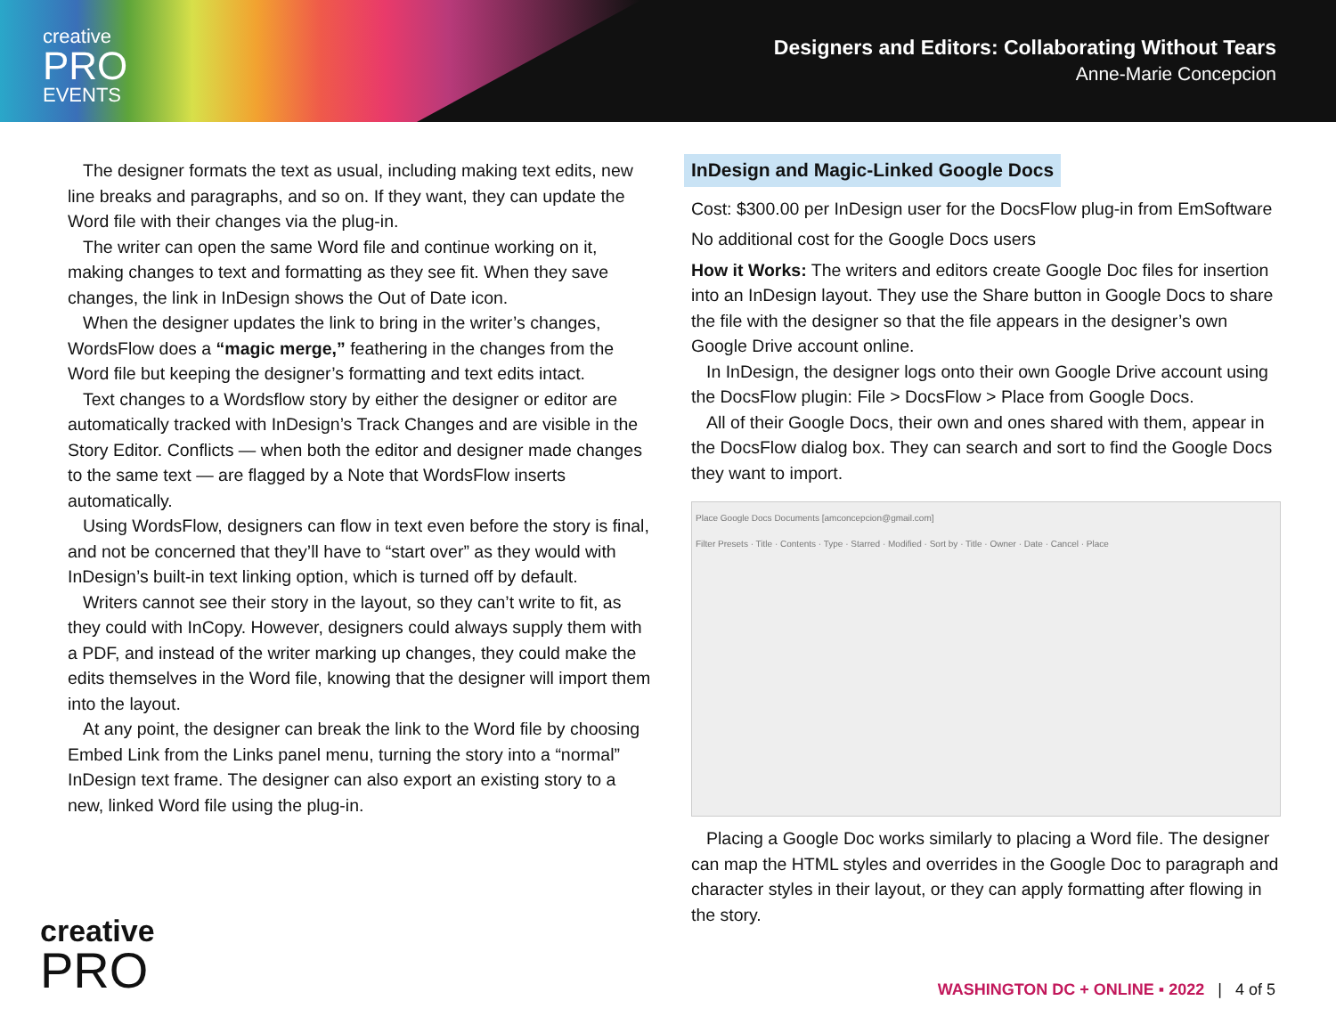creative
PRO
EVENTS
Designers and Editors: Collaborating Without Tears
Anne-Marie Concepcion
The designer formats the text as usual, including making text edits, new line breaks and paragraphs, and so on. If they want, they can update the Word file with their changes via the plug-in.
The writer can open the same Word file and continue working on it, making changes to text and formatting as they see fit. When they save changes, the link in InDesign shows the Out of Date icon.
When the designer updates the link to bring in the writer’s changes, WordsFlow does a “magic merge,” feathering in the changes from the Word file but keeping the designer’s formatting and text edits intact.
Text changes to a Wordsflow story by either the designer or editor are automatically tracked with InDesign’s Track Changes and are visible in the Story Editor. Conflicts — when both the editor and designer made changes to the same text — are flagged by a Note that WordsFlow inserts automatically.
Using WordsFlow, designers can flow in text even before the story is final, and not be concerned that they’ll have to “start over” as they would with InDesign’s built-in text linking option, which is turned off by default.
Writers cannot see their story in the layout, so they can’t write to fit, as they could with InCopy. However, designers could always supply them with a PDF, and instead of the writer marking up changes, they could make the edits themselves in the Word file, knowing that the designer will import them into the layout.
At any point, the designer can break the link to the Word file by choosing Embed Link from the Links panel menu, turning the story into a “normal” InDesign text frame. The designer can also export an existing story to a new, linked Word file using the plug-in.
InDesign and Magic-Linked Google Docs
Cost: $300.00 per InDesign user for the DocsFlow plug-in from EmSoftware
No additional cost for the Google Docs users
How it Works: The writers and editors create Google Doc files for insertion into an InDesign layout. They use the Share button in Google Docs to share the file with the designer so that the file appears in the designer’s own Google Drive account online.
In InDesign, the designer logs onto their own Google Drive account using the DocsFlow plugin: File > DocsFlow > Place from Google Docs.
All of their Google Docs, their own and ones shared with them, appear in the DocsFlow dialog box. They can search and sort to find the Google Docs they want to import.
Place Google Docs Documents [amconcepcion@gmail.com]
Filter Presets · Title · Contents · Type · Starred · Modified · Sort by · Title · Owner · Date · Cancel · Place
Placing a Google Doc works similarly to placing a Word file. The designer can map the HTML styles and overrides in the Google Doc to paragraph and character styles in their layout, or they can apply formatting after flowing in the story.
creative
PRO
WASHINGTON DC + ONLINE ▪ 2022 | 4 of 5